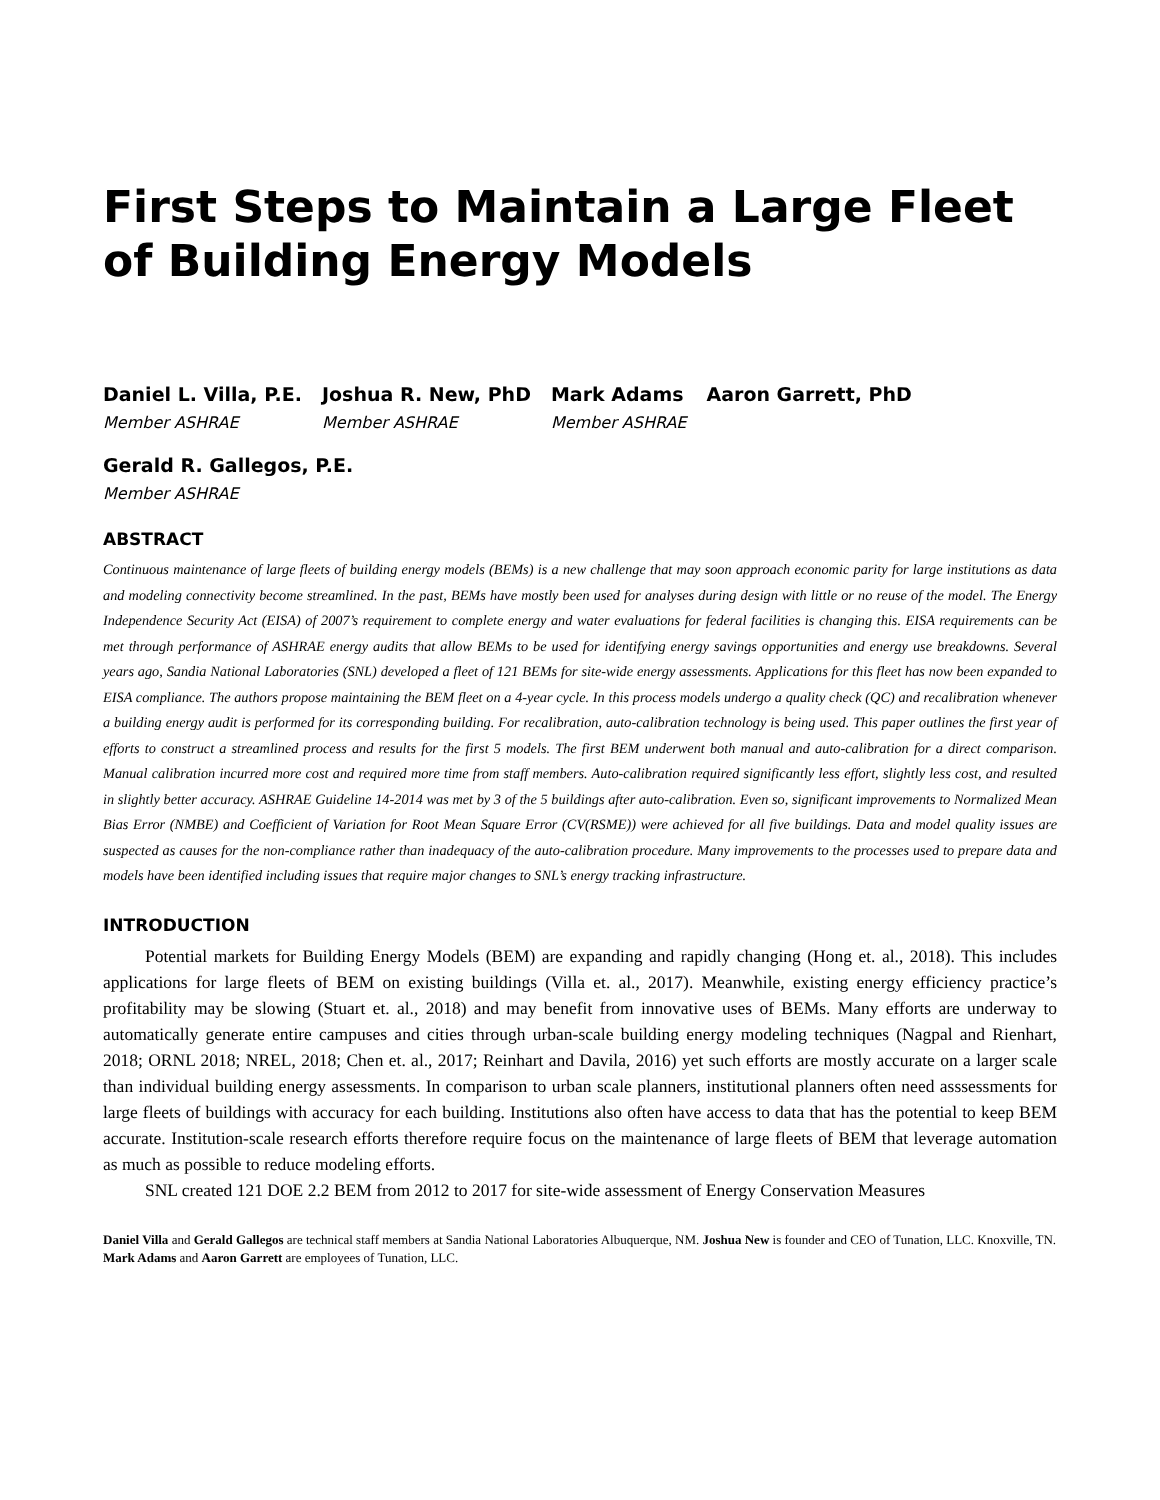First Steps to Maintain a Large Fleet of Building Energy Models
Daniel L. Villa, P.E.
Member ASHRAE
Joshua R. New, PhD
Member ASHRAE
Mark Adams
Member ASHRAE
Aaron Garrett, PhD
Gerald R. Gallegos, P.E.
Member ASHRAE
ABSTRACT
Continuous maintenance of large fleets of building energy models (BEMs) is a new challenge that may soon approach economic parity for large institutions as data and modeling connectivity become streamlined. In the past, BEMs have mostly been used for analyses during design with little or no reuse of the model. The Energy Independence Security Act (EISA) of 2007’s requirement to complete energy and water evaluations for federal facilities is changing this. EISA requirements can be met through performance of ASHRAE energy audits that allow BEMs to be used for identifying energy savings opportunities and energy use breakdowns. Several years ago, Sandia National Laboratories (SNL) developed a fleet of 121 BEMs for site-wide energy assessments. Applications for this fleet has now been expanded to EISA compliance. The authors propose maintaining the BEM fleet on a 4-year cycle. In this process models undergo a quality check (QC) and recalibration whenever a building energy audit is performed for its corresponding building. For recalibration, auto-calibration technology is being used. This paper outlines the first year of efforts to construct a streamlined process and results for the first 5 models. The first BEM underwent both manual and auto-calibration for a direct comparison. Manual calibration incurred more cost and required more time from staff members. Auto-calibration required significantly less effort, slightly less cost, and resulted in slightly better accuracy. ASHRAE Guideline 14-2014 was met by 3 of the 5 buildings after auto-calibration. Even so, significant improvements to Normalized Mean Bias Error (NMBE) and Coefficient of Variation for Root Mean Square Error (CV(RSME)) were achieved for all five buildings. Data and model quality issues are suspected as causes for the non-compliance rather than inadequacy of the auto-calibration procedure. Many improvements to the processes used to prepare data and models have been identified including issues that require major changes to SNL’s energy tracking infrastructure.
INTRODUCTION
Potential markets for Building Energy Models (BEM) are expanding and rapidly changing (Hong et. al., 2018). This includes applications for large fleets of BEM on existing buildings (Villa et. al., 2017). Meanwhile, existing energy efficiency practice’s profitability may be slowing (Stuart et. al., 2018) and may benefit from innovative uses of BEMs. Many efforts are underway to automatically generate entire campuses and cities through urban-scale building energy modeling techniques (Nagpal and Rienhart, 2018; ORNL 2018; NREL, 2018; Chen et. al., 2017; Reinhart and Davila, 2016) yet such efforts are mostly accurate on a larger scale than individual building energy assessments. In comparison to urban scale planners, institutional planners often need asssessments for large fleets of buildings with accuracy for each building. Institutions also often have access to data that has the potential to keep BEM accurate. Institution-scale research efforts therefore require focus on the maintenance of large fleets of BEM that leverage automation as much as possible to reduce modeling efforts.
SNL created 121 DOE 2.2 BEM from 2012 to 2017 for site-wide assessment of Energy Conservation Measures
Daniel Villa and Gerald Gallegos are technical staff members at Sandia National Laboratories Albuquerque, NM. Joshua New is founder and CEO of Tunation, LLC. Knoxville, TN. Mark Adams and Aaron Garrett are employees of Tunation, LLC.